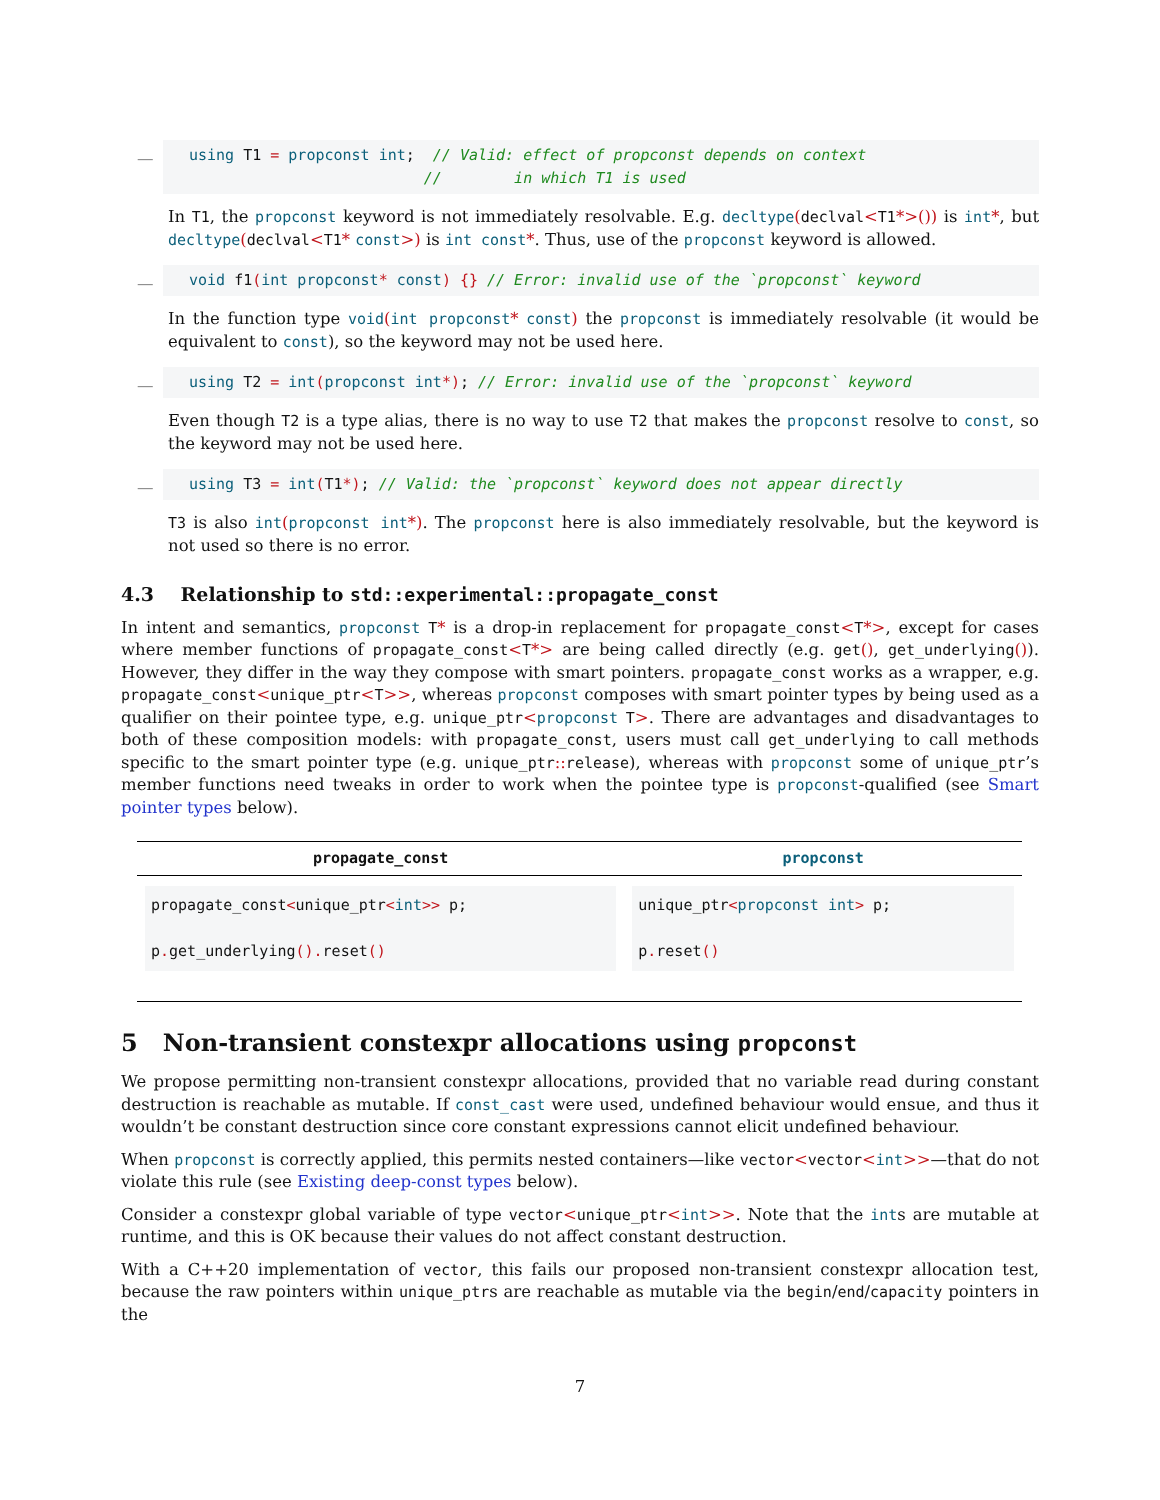—
using T1 = propconst int;  // Valid: effect of propconst depends on context
                          //        in which T1 is used
In T1, the propconst keyword is not immediately resolvable. E.g. decltype(declval<T1*>()) is int*, but decltype(declval<T1* const>) is int const*. Thus, use of the propconst keyword is allowed.
—
void f1(int propconst* const) {} // Error: invalid use of the `propconst` keyword
In the function type void(int propconst* const) the propconst is immediately resolvable (it would be equivalent to const), so the keyword may not be used here.
—
using T2 = int(propconst int*); // Error: invalid use of the `propconst` keyword
Even though T2 is a type alias, there is no way to use T2 that makes the propconst resolve to const, so the keyword may not be used here.
—
using T3 = int(T1*); // Valid: the `propconst` keyword does not appear directly
T3 is also int(propconst int*). The propconst here is also immediately resolvable, but the keyword is not used so there is no error.
4.3 Relationship to std::experimental::propagate_const
In intent and semantics, propconst T* is a drop-in replacement for propagate_const<T*>, except for cases where member functions of propagate_const<T*> are being called directly (e.g. get(), get_underlying()). However, they differ in the way they compose with smart pointers. propagate_const works as a wrapper, e.g. propagate_const<unique_ptr<T>>, whereas propconst composes with smart pointer types by being used as a qualifier on their pointee type, e.g. unique_ptr<propconst T>. There are advantages and disadvantages to both of these composition models: with propagate_const, users must call get_underlying to call methods specific to the smart pointer type (e.g. unique_ptr:: release), whereas with propconst some of unique_ptr’s member functions need tweaks in order to work when the pointee type is propconst-qualified (see Smart pointer types below).
| propagate_const | propconst |
| --- | --- |
| propagate_const < unique_ptr < int >> p; p . get_underlying (). reset () | unique_ptr < propconst int > p; p . reset () |
5 Non-transient constexpr allocations using propconst
We propose permitting non-transient constexpr allocations, provided that no variable read during constant destruction is reachable as mutable. If const_cast were used, undefined behaviour would ensue, and thus it wouldn’t be constant destruction since core constant expressions cannot elicit undefined behaviour.
When propconst is correctly applied, this permits nested containers—like vector<vector<int>>—that do not violate this rule (see Existing deep-const types below).
Consider a constexpr global variable of type vector<unique_ptr<int>>. Note that the ints are mutable at runtime, and this is OK because their values do not affect constant destruction.
With a C++20 implementation of vector, this fails our proposed non-transient constexpr allocation test, because the raw pointers within unique_ptrs are reachable as mutable via the begin/end/capacity pointers in the
7